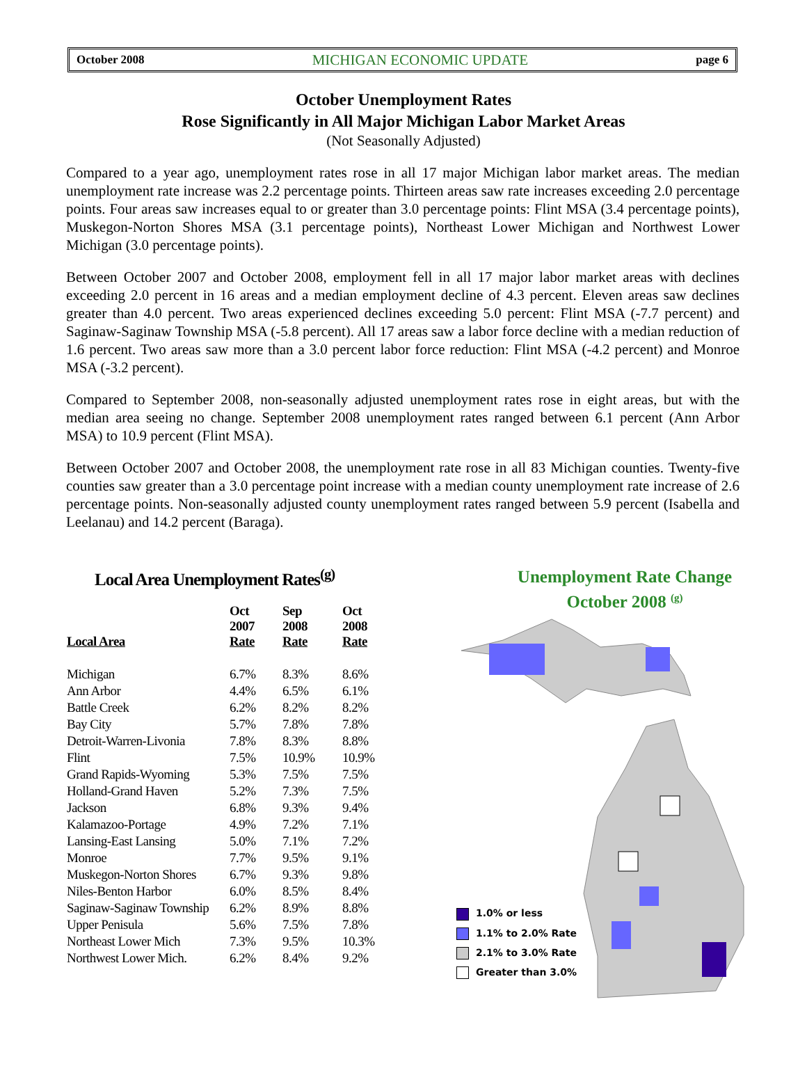October 2008 MICHIGAN ECONOMIC UPDATE page 6
October Unemployment Rates
Rose Significantly in All Major Michigan Labor Market Areas
(Not Seasonally Adjusted)
Compared to a year ago, unemployment rates rose in all 17 major Michigan labor market areas. The median unemployment rate increase was 2.2 percentage points. Thirteen areas saw rate increases exceeding 2.0 percentage points. Four areas saw increases equal to or greater than 3.0 percentage points: Flint MSA (3.4 percentage points), Muskegon-Norton Shores MSA (3.1 percentage points), Northeast Lower Michigan and Northwest Lower Michigan (3.0 percentage points).
Between October 2007 and October 2008, employment fell in all 17 major labor market areas with declines exceeding 2.0 percent in 16 areas and a median employment decline of 4.3 percent. Eleven areas saw declines greater than 4.0 percent. Two areas experienced declines exceeding 5.0 percent: Flint MSA (-7.7 percent) and Saginaw-Saginaw Township MSA (-5.8 percent). All 17 areas saw a labor force decline with a median reduction of 1.6 percent. Two areas saw more than a 3.0 percent labor force reduction: Flint MSA (-4.2 percent) and Monroe MSA (-3.2 percent).
Compared to September 2008, non-seasonally adjusted unemployment rates rose in eight areas, but with the median area seeing no change. September 2008 unemployment rates ranged between 6.1 percent (Ann Arbor MSA) to 10.9 percent (Flint MSA).
Between October 2007 and October 2008, the unemployment rate rose in all 83 Michigan counties. Twenty-five counties saw greater than a 3.0 percentage point increase with a median county unemployment rate increase of 2.6 percentage points. Non-seasonally adjusted county unemployment rates ranged between 5.9 percent (Isabella and Leelanau) and 14.2 percent (Baraga).
Local Area Unemployment Rates<sup>(g)</sup>
| Local Area | Oct 2007 Rate | Sep 2008 Rate | Oct 2008 Rate |
| --- | --- | --- | --- |
| Michigan | 6.7% | 8.3% | 8.6% |
| Ann Arbor | 4.4% | 6.5% | 6.1% |
| Battle Creek | 6.2% | 8.2% | 8.2% |
| Bay City | 5.7% | 7.8% | 7.8% |
| Detroit-Warren-Livonia | 7.8% | 8.3% | 8.8% |
| Flint | 7.5% | 10.9% | 10.9% |
| Grand Rapids-Wyoming | 5.3% | 7.5% | 7.5% |
| Holland-Grand Haven | 5.2% | 7.3% | 7.5% |
| Jackson | 6.8% | 9.3% | 9.4% |
| Kalamazoo-Portage | 4.9% | 7.2% | 7.1% |
| Lansing-East Lansing | 5.0% | 7.1% | 7.2% |
| Monroe | 7.7% | 9.5% | 9.1% |
| Muskegon-Norton Shores | 6.7% | 9.3% | 9.8% |
| Niles-Benton Harbor | 6.0% | 8.5% | 8.4% |
| Saginaw-Saginaw Township | 6.2% | 8.9% | 8.8% |
| Upper Penisula | 5.6% | 7.5% | 7.8% |
| Northeast Lower Mich | 7.3% | 9.5% | 10.3% |
| Northwest Lower Mich. | 6.2% | 8.4% | 9.2% |
Unemployment Rate Change
October 2008 <sup>(g)</sup>
1.0% or less
1.1% to 2.0% Rate
2.1% to 3.0% Rate
Greater than 3.0%